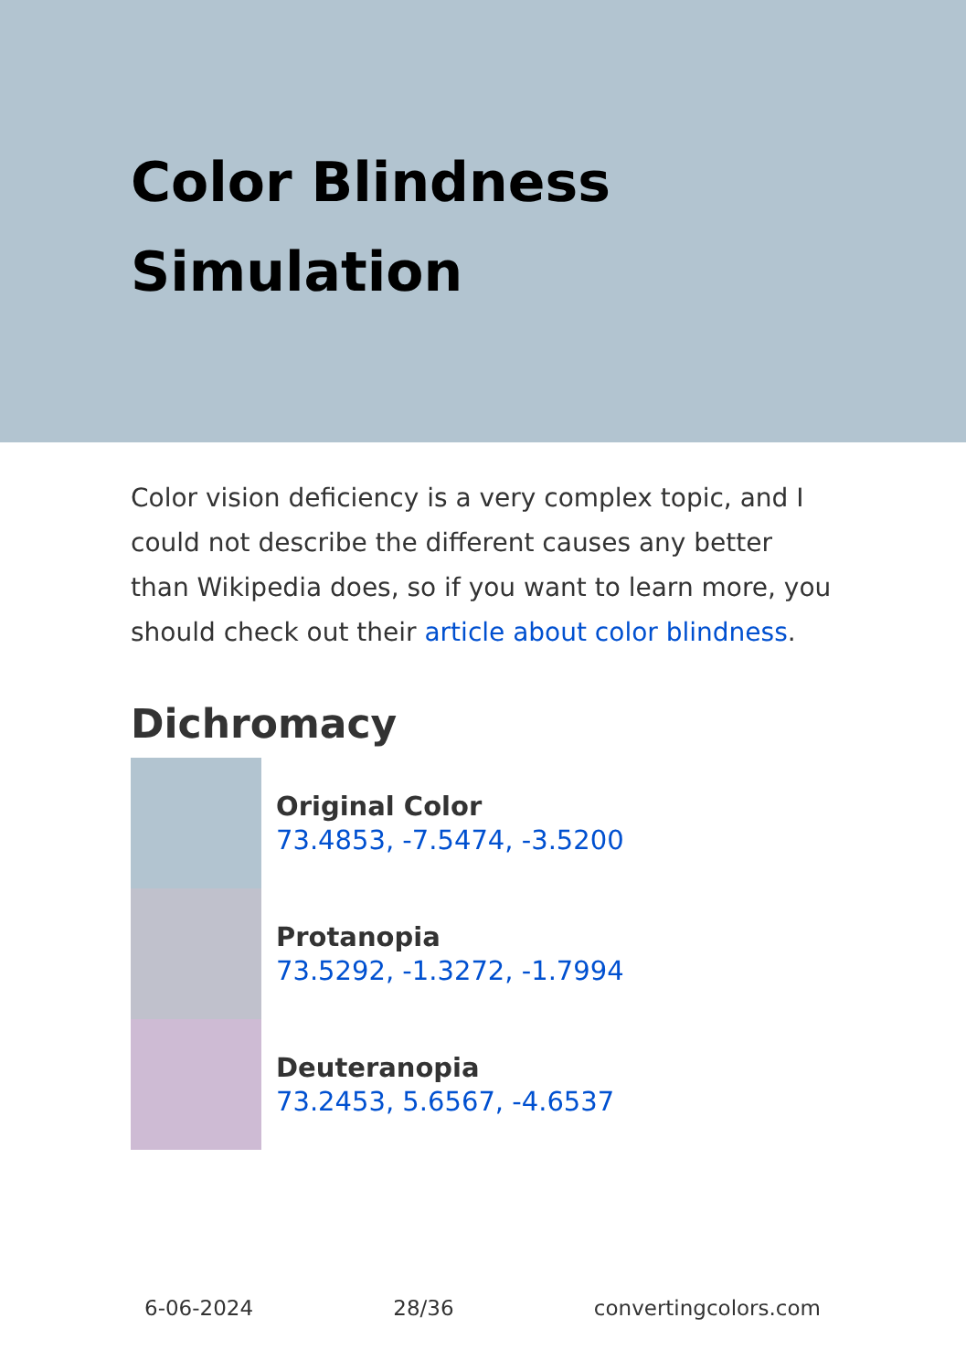Color Blindness
Simulation
Color vision deficiency is a very complex topic, and I could not describe the different causes any better than Wikipedia does, so if you want to learn more, you should check out their article about color blindness.
Dichromacy
Original Color
73.4853, -7.5474, -3.5200
Protanopia
73.5292, -1.3272, -1.7994
Deuteranopia
73.2453, 5.6567, -4.6537
6-06-2024 28/36 convertingcolors.com